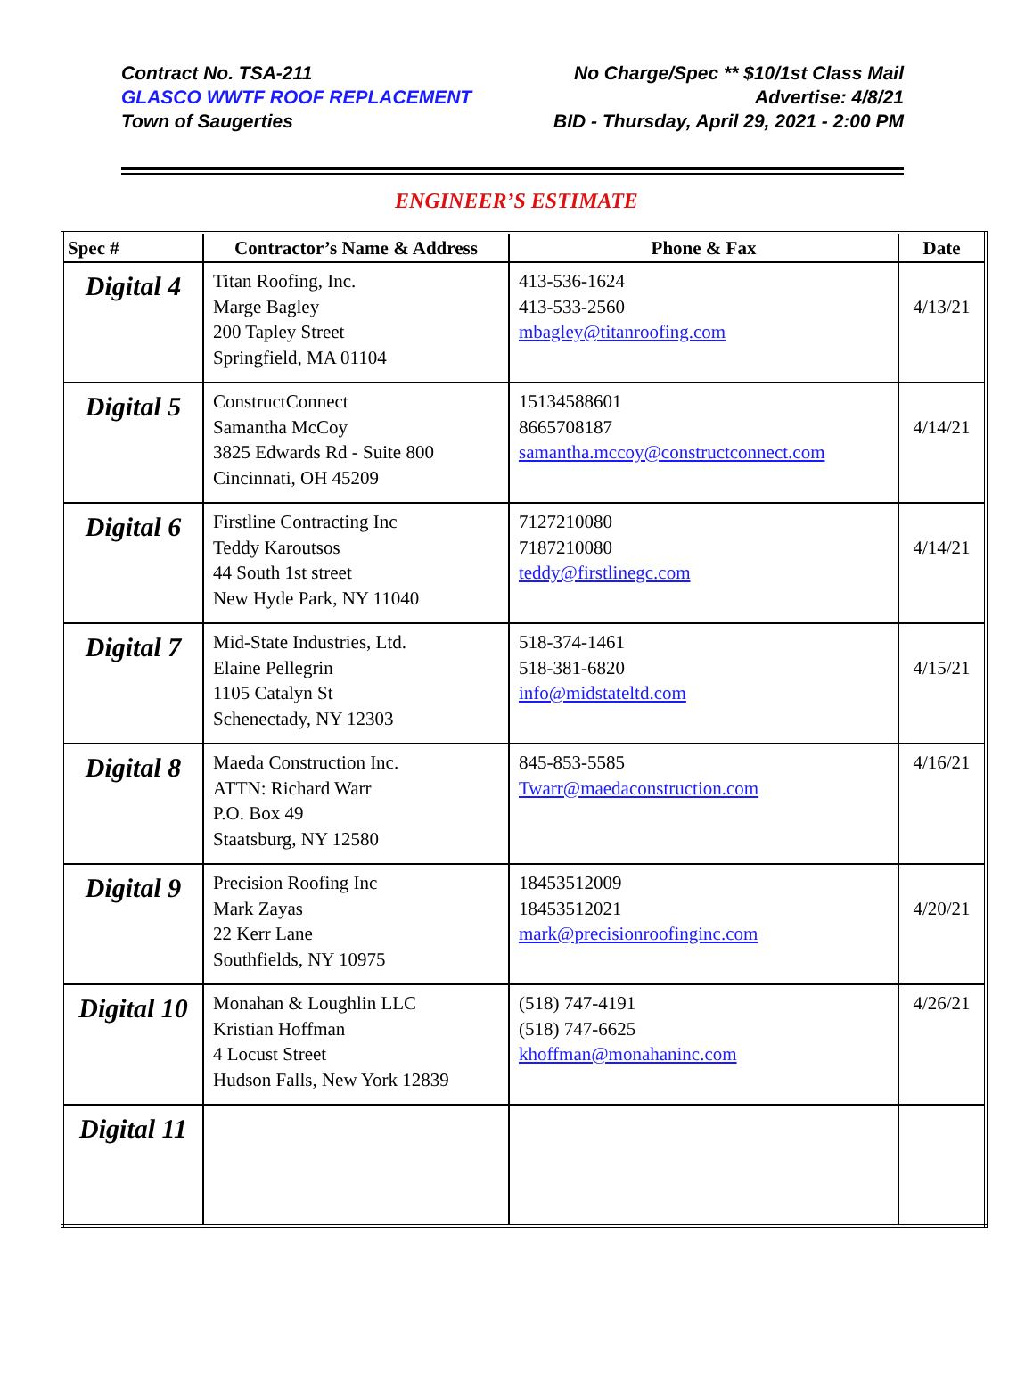Contract No. TSA-211
GLASCO WWTF ROOF REPLACEMENT
Town of Saugerties
No Charge/Spec ** $10/1st Class Mail
Advertise: 4/8/21
BID - Thursday, April 29, 2021 - 2:00 PM
ENGINEER’S ESTIMATE
| Spec # | Contractor’s Name & Address | Phone & Fax | Date |
| --- | --- | --- | --- |
| Digital 4 | Titan Roofing, Inc. Marge Bagley 200 Tapley Street Springfield, MA 01104 | 413-536-1624 413-533-2560 mbagley@titanroofing.com | 4/13/21 |
| Digital 5 | ConstructConnect Samantha McCoy 3825 Edwards Rd - Suite 800 Cincinnati, OH 45209 | 15134588601 8665708187 samantha.mccoy@constructconnect.com | 4/14/21 |
| Digital 6 | Firstline Contracting Inc Teddy Karoutsos 44 South 1st street New Hyde Park, NY 11040 | 7127210080 7187210080 teddy@firstlinegc.com | 4/14/21 |
| Digital 7 | Mid-State Industries, Ltd. Elaine Pellegrin 1105 Catalyn St Schenectady, NY 12303 | 518-374-1461 518-381-6820 info@midstateltd.com | 4/15/21 |
| Digital 8 | Maeda Construction Inc. ATTN: Richard Warr P.O. Box 49 Staatsburg, NY 12580 | 845-853-5585 Twarr@maedaconstruction.com | 4/16/21 |
| Digital 9 | Precision Roofing Inc Mark Zayas 22 Kerr Lane Southfields, NY 10975 | 18453512009 18453512021 mark@precisionroofinginc.com | 4/20/21 |
| Digital 10 | Monahan & Loughlin LLC Kristian Hoffman 4 Locust Street Hudson Falls, New York 12839 | (518) 747-4191 (518) 747-6625 khoffman@monahaninc.com | 4/26/21 |
| Digital 11 | | | |